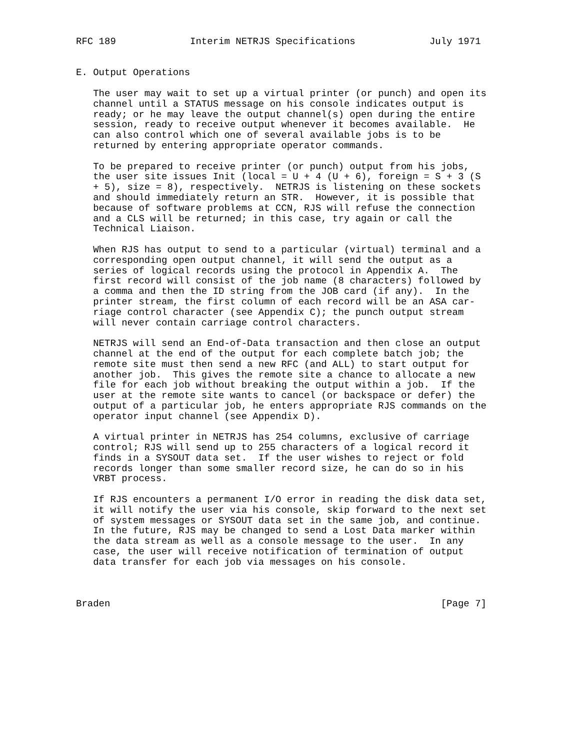RFC 189             Interim NETRJS Specifications             July 1971


E. Output Operations

   The user may wait to set up a virtual printer (or punch) and open its
   channel until a STATUS message on his console indicates output is
   ready; or he may leave the output channel(s) open during the entire
   session, ready to receive output whenever it becomes available.  He
   can also control which one of several available jobs is to be
   returned by entering appropriate operator commands.

   To be prepared to receive printer (or punch) output from his jobs,
   the user site issues Init (local = U + 4 (U + 6), foreign = S + 3 (S
   + 5), size = 8), respectively.  NETRJS is listening on these sockets
   and should immediately return an STR.  However, it is possible that
   because of software problems at CCN, RJS will refuse the connection
   and a CLS will be returned; in this case, try again or call the
   Technical Liaison.

   When RJS has output to send to a particular (virtual) terminal and a
   corresponding open output channel, it will send the output as a
   series of logical records using the protocol in Appendix A.  The
   first record will consist of the job name (8 characters) followed by
   a comma and then the ID string from the JOB card (if any).  In the
   printer stream, the first column of each record will be an ASA car-
   riage control character (see Appendix C); the punch output stream
   will never contain carriage control characters.

   NETRJS will send an End-of-Data transaction and then close an output
   channel at the end of the output for each complete batch job; the
   remote site must then send a new RFC (and ALL) to start output for
   another job.  This gives the remote site a chance to allocate a new
   file for each job without breaking the output within a job.  If the
   user at the remote site wants to cancel (or backspace or defer) the
   output of a particular job, he enters appropriate RJS commands on the
   operator input channel (see Appendix D).

   A virtual printer in NETRJS has 254 columns, exclusive of carriage
   control; RJS will send up to 255 characters of a logical record it
   finds in a SYSOUT data set.  If the user wishes to reject or fold
   records longer than some smaller record size, he can do so in his
   VRBT process.

   If RJS encounters a permanent I/O error in reading the disk data set,
   it will notify the user via his console, skip forward to the next set
   of system messages or SYSOUT data set in the same job, and continue.
   In the future, RJS may be changed to send a Lost Data marker within
   the data stream as well as a console message to the user.  In any
   case, the user will receive notification of termination of output
   data transfer for each job via messages on his console.



Braden                                                          [Page 7]